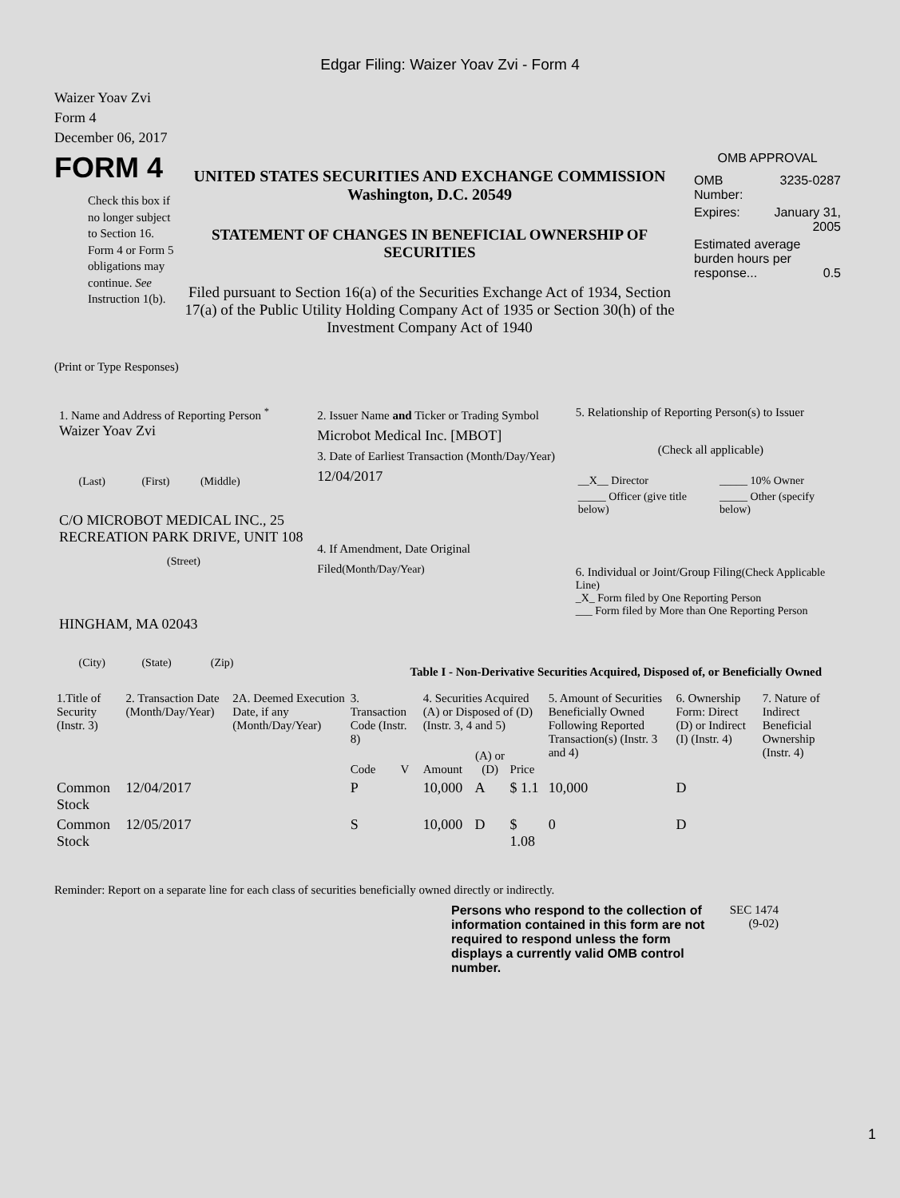Edgar Filing: Waizer Yoav Zvi - Form 4
Waizer Yoav Zvi
Form 4
December 06, 2017
FORM 4
Check this box if no longer subject to Section 16. Form 4 or Form 5 obligations may continue. See Instruction 1(b).
UNITED STATES SECURITIES AND EXCHANGE COMMISSION
Washington, D.C. 20549
STATEMENT OF CHANGES IN BENEFICIAL OWNERSHIP OF SECURITIES
Filed pursuant to Section 16(a) of the Securities Exchange Act of 1934, Section 17(a) of the Public Utility Holding Company Act of 1935 or Section 30(h) of the Investment Company Act of 1940
OMB APPROVAL
| OMB Number: | 3235-0287 |
| Expires: | January 31, 2005 |
| Estimated average burden hours per response... 0.5 | |
(Print or Type Responses)
1. Name and Address of Reporting Person <sup>*</sup>
Waizer Yoav Zvi
(Last) (First) (Middle)
C/O MICROBOT MEDICAL INC., 25 RECREATION PARK DRIVE, UNIT 108
(Street)
HINGHAM, MA 02043
(City) (State) (Zip)
2. Issuer Name and Ticker or Trading Symbol
Microbot Medical Inc. [MBOT]
3. Date of Earliest Transaction (Month/Day/Year)
12/04/2017
4. If Amendment, Date Original Filed(Month/Day/Year)
5. Relationship of Reporting Person(s) to Issuer
(Check all applicable)
| __X__ Director | _____ 10% Owner |
| _____ Officer (give title below) | _____ Other (specify below) |
6. Individual or Joint/Group Filing(Check Applicable Line)
_X_ Form filed by One Reporting Person
___ Form filed by More than One Reporting Person
Table I - Non-Derivative Securities Acquired, Disposed of, or Beneficially Owned
| 1.Title of Security (Instr. 3) | 2. Transaction Date (Month/Day/Year) | 2A. Deemed Execution Date, if any (Month/Day/Year) | 3. Transaction Code (Instr. 8) | | 4. Securities Acquired (A) or Disposed of (D) (Instr. 3, 4 and 5) | | | 5. Amount of Securities Beneficially Owned Following Reported Transaction(s) (Instr. 3 and 4) | 6. Ownership Form: Direct (D) or Indirect (I) (Instr. 4) | 7. Nature of Indirect Beneficial Ownership (Instr. 4) |
| --- | --- | --- | --- | --- | --- | --- | --- | --- | --- | --- |
| | | | Code | V | Amount | (A) or (D) | Price | | | |
| Common Stock | 12/04/2017 | | P | | 10,000 | A | $ 1.1 | 10,000 | D | |
| Common Stock | 12/05/2017 | | S | | 10,000 | D | $ 1.08 | 0 | D | |
Reminder: Report on a separate line for each class of securities beneficially owned directly or indirectly.
Persons who respond to the collection of information contained in this form are not required to respond unless the form displays a currently valid OMB control number.
SEC 1474 (9-02)
1